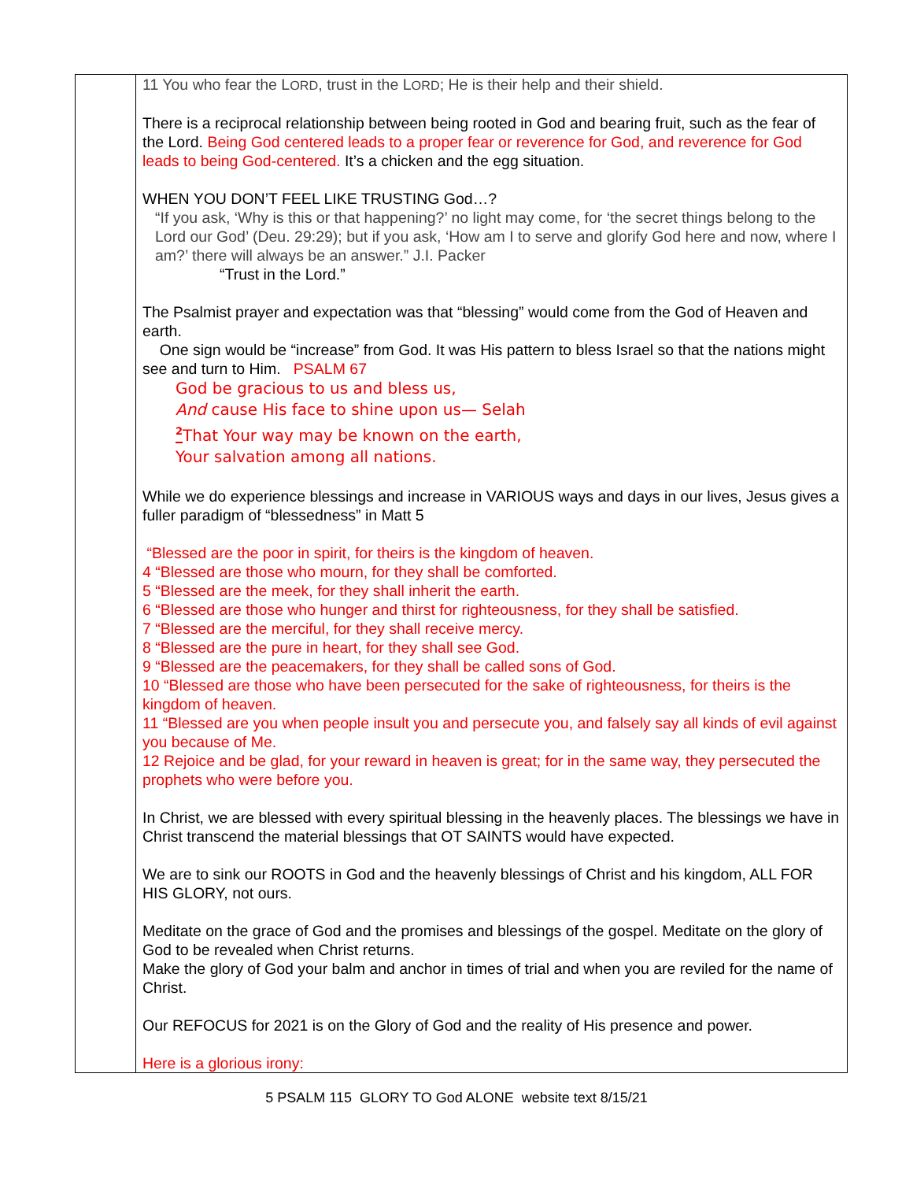| | 11 You who fear the L ORD , trust in the L ORD ; He is their help and their shield. There is a reciprocal relationship between being rooted in God and bearing fruit, such as the fear of the Lord. Being God centered leads to a proper fear or reverence for God, and reverence for God leads to being God-centered. It’s a chicken and the egg situation. WHEN YOU DON’T FEEL LIKE TRUSTING God…? “If you ask, ‘Why is this or that happening?’ no light may come, for ‘the secret things belong to the Lord our God’ (Deu. 29:29); but if you ask, ‘How am I to serve and glorify God here and now, where I am?’ there will always be an answer.” J.I. Packer “Trust in the Lord.” The Psalmist prayer and expectation was that “blessing” would come from the God of Heaven and earth. One sign would be “increase” from God. It was His pattern to bless Israel so that the nations might see and turn to Him. PSALM 67 God be gracious to us and bless us, And cause His face to shine upon us— Selah <sup>2</sup> That Your way may be known on the earth, Your salvation among all nations. While we do experience blessings and increase in VARIOUS ways and days in our lives, Jesus gives a fuller paradigm of “blessedness” in Matt 5 “Blessed are the poor in spirit, for theirs is the kingdom of heaven. 4 “Blessed are those who mourn, for they shall be comforted. 5 “Blessed are the meek, for they shall inherit the earth. 6 “Blessed are those who hunger and thirst for righteousness, for they shall be satisfied. 7 “Blessed are the merciful, for they shall receive mercy. 8 “Blessed are the pure in heart, for they shall see God. 9 “Blessed are the peacemakers, for they shall be called sons of God. 10 “Blessed are those who have been persecuted for the sake of righteousness, for theirs is the kingdom of heaven. 11 “Blessed are you when people insult you and persecute you, and falsely say all kinds of evil against you because of Me. 12 Rejoice and be glad, for your reward in heaven is great; for in the same way, they persecuted the prophets who were before you. In Christ, we are blessed with every spiritual blessing in the heavenly places. The blessings we have in Christ transcend the material blessings that OT SAINTS would have expected. We are to sink our ROOTS in God and the heavenly blessings of Christ and his kingdom, ALL FOR HIS GLORY, not ours. Meditate on the grace of God and the promises and blessings of the gospel. Meditate on the glory of God to be revealed when Christ returns. Make the glory of God your balm and anchor in times of trial and when you are reviled for the name of Christ. Our REFOCUS for 2021 is on the Glory of God and the reality of His presence and power. Here is a glorious irony: |
5 PSALM 115 GLORY TO God ALONE website text 8/15/21